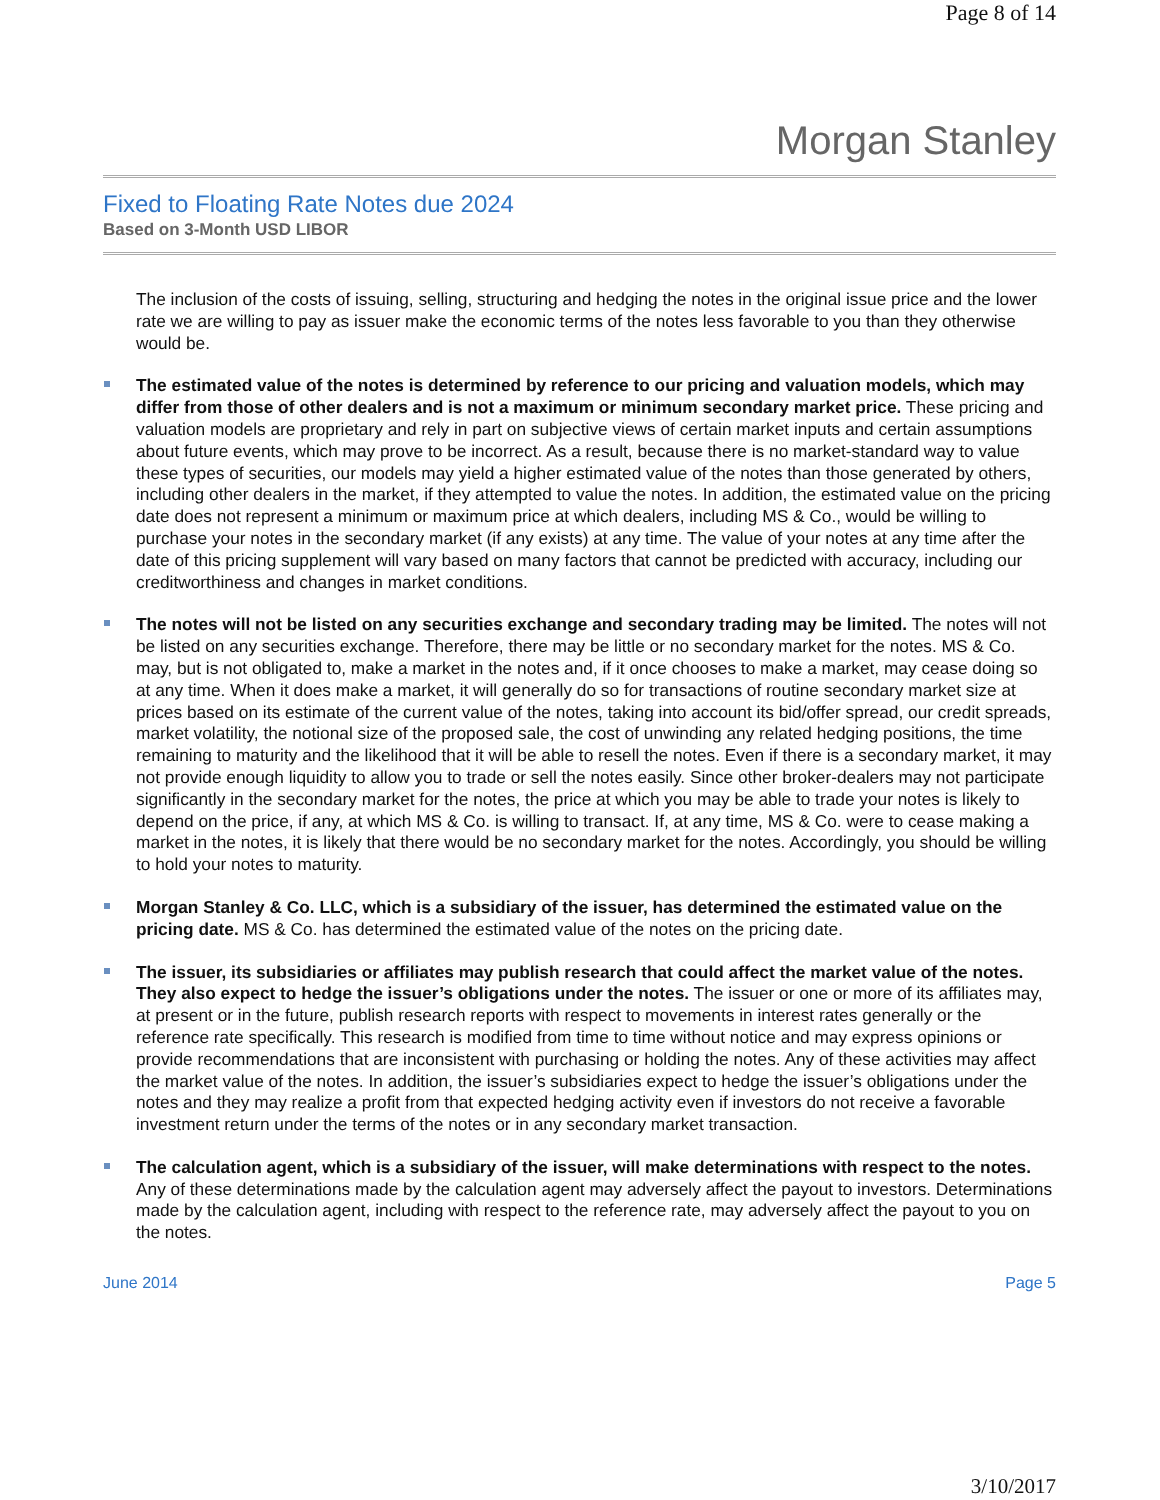Page 8 of 14
Morgan Stanley
Fixed to Floating Rate Notes due 2024
Based on 3-Month USD LIBOR
The inclusion of the costs of issuing, selling, structuring and hedging the notes in the original issue price and the lower rate we are willing to pay as issuer make the economic terms of the notes less favorable to you than they otherwise would be.
The estimated value of the notes is determined by reference to our pricing and valuation models, which may differ from those of other dealers and is not a maximum or minimum secondary market price. These pricing and valuation models are proprietary and rely in part on subjective views of certain market inputs and certain assumptions about future events, which may prove to be incorrect. As a result, because there is no market-standard way to value these types of securities, our models may yield a higher estimated value of the notes than those generated by others, including other dealers in the market, if they attempted to value the notes. In addition, the estimated value on the pricing date does not represent a minimum or maximum price at which dealers, including MS & Co., would be willing to purchase your notes in the secondary market (if any exists) at any time. The value of your notes at any time after the date of this pricing supplement will vary based on many factors that cannot be predicted with accuracy, including our creditworthiness and changes in market conditions.
The notes will not be listed on any securities exchange and secondary trading may be limited. The notes will not be listed on any securities exchange. Therefore, there may be little or no secondary market for the notes. MS & Co. may, but is not obligated to, make a market in the notes and, if it once chooses to make a market, may cease doing so at any time. When it does make a market, it will generally do so for transactions of routine secondary market size at prices based on its estimate of the current value of the notes, taking into account its bid/offer spread, our credit spreads, market volatility, the notional size of the proposed sale, the cost of unwinding any related hedging positions, the time remaining to maturity and the likelihood that it will be able to resell the notes. Even if there is a secondary market, it may not provide enough liquidity to allow you to trade or sell the notes easily. Since other broker-dealers may not participate significantly in the secondary market for the notes, the price at which you may be able to trade your notes is likely to depend on the price, if any, at which MS & Co. is willing to transact. If, at any time, MS & Co. were to cease making a market in the notes, it is likely that there would be no secondary market for the notes. Accordingly, you should be willing to hold your notes to maturity.
Morgan Stanley & Co. LLC, which is a subsidiary of the issuer, has determined the estimated value on the pricing date. MS & Co. has determined the estimated value of the notes on the pricing date.
The issuer, its subsidiaries or affiliates may publish research that could affect the market value of the notes. They also expect to hedge the issuer’s obligations under the notes. The issuer or one or more of its affiliates may, at present or in the future, publish research reports with respect to movements in interest rates generally or the reference rate specifically. This research is modified from time to time without notice and may express opinions or provide recommendations that are inconsistent with purchasing or holding the notes. Any of these activities may affect the market value of the notes. In addition, the issuer’s subsidiaries expect to hedge the issuer’s obligations under the notes and they may realize a profit from that expected hedging activity even if investors do not receive a favorable investment return under the terms of the notes or in any secondary market transaction.
The calculation agent, which is a subsidiary of the issuer, will make determinations with respect to the notes. Any of these determinations made by the calculation agent may adversely affect the payout to investors. Determinations made by the calculation agent, including with respect to the reference rate, may adversely affect the payout to you on the notes.
June 2014 Page 5
3/10/2017